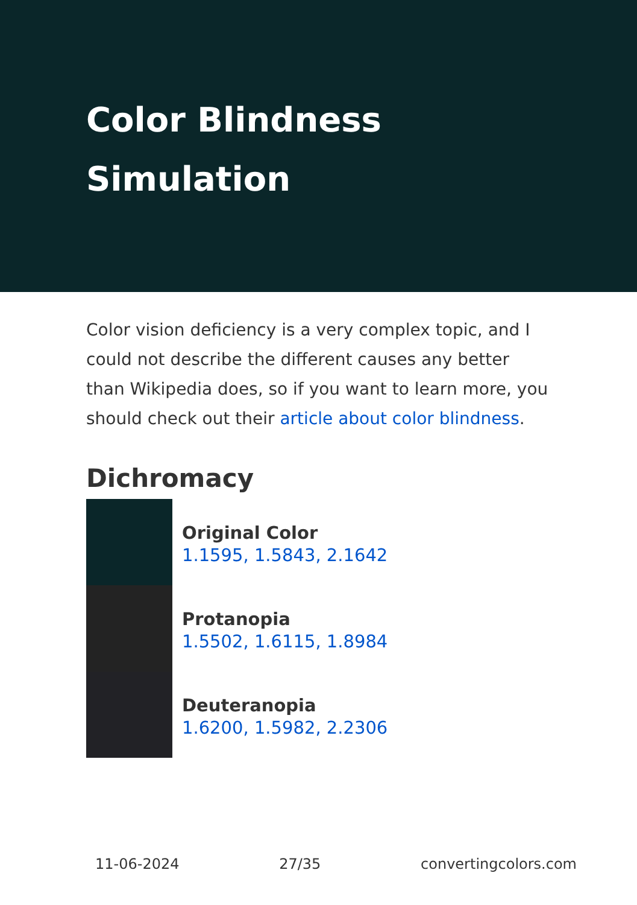Color Blindness Simulation
Color vision deficiency is a very complex topic, and I could not describe the different causes any better than Wikipedia does, so if you want to learn more, you should check out their article about color blindness.
Dichromacy
Original Color
1.1595, 1.5843, 2.1642
Protanopia
1.5502, 1.6115, 1.8984
Deuteranopia
1.6200, 1.5982, 2.2306
11-06-2024 27/35 convertingcolors.com